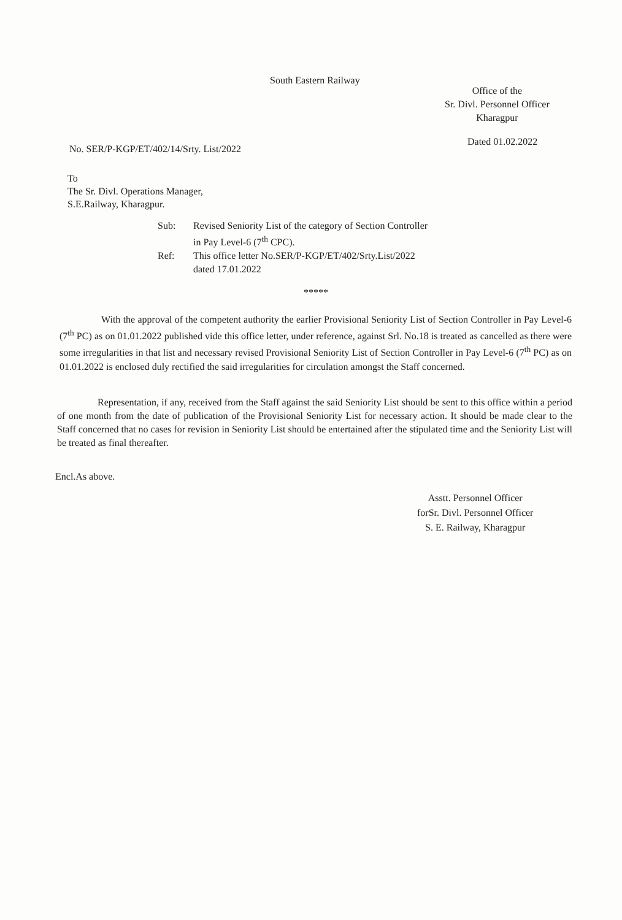South Eastern Railway
Office of the
Sr. Divl. Personnel Officer
Kharagpur
Dated 01.02.2022
No. SER/P-KGP/ET/402/14/Srty. List/2022
To
The Sr. Divl. Operations Manager,
S.E.Railway, Kharagpur.
Sub: Revised Seniority List of the category of Section Controller
in Pay Level-6 (7<sup>th</sup> CPC).
Ref: This office letter No.SER/P-KGP/ET/402/Srty.List/2022
dated 17.01.2022
*****
With the approval of the competent authority the earlier Provisional Seniority List of Section Controller in Pay Level-6 (7<sup>th</sup> PC) as on 01.01.2022 published vide this office letter, under reference, against Srl. No.18 is treated as cancelled as there were some irregularities in that list and necessary revised Provisional Seniority List of Section Controller in Pay Level-6 (7<sup>th</sup> PC) as on 01.01.2022 is enclosed duly rectified the said irregularities for circulation amongst the Staff concerned.
Representation, if any, received from the Staff against the said Seniority List should be sent to this office within a period of one month from the date of publication of the Provisional Seniority List for necessary action. It should be made clear to the Staff concerned that no cases for revision in Seniority List should be entertained after the stipulated time and the Seniority List will be treated as final thereafter.
Encl.As above.
Asstt. Personnel Officer
forSr. Divl. Personnel Officer
S. E. Railway, Kharagpur